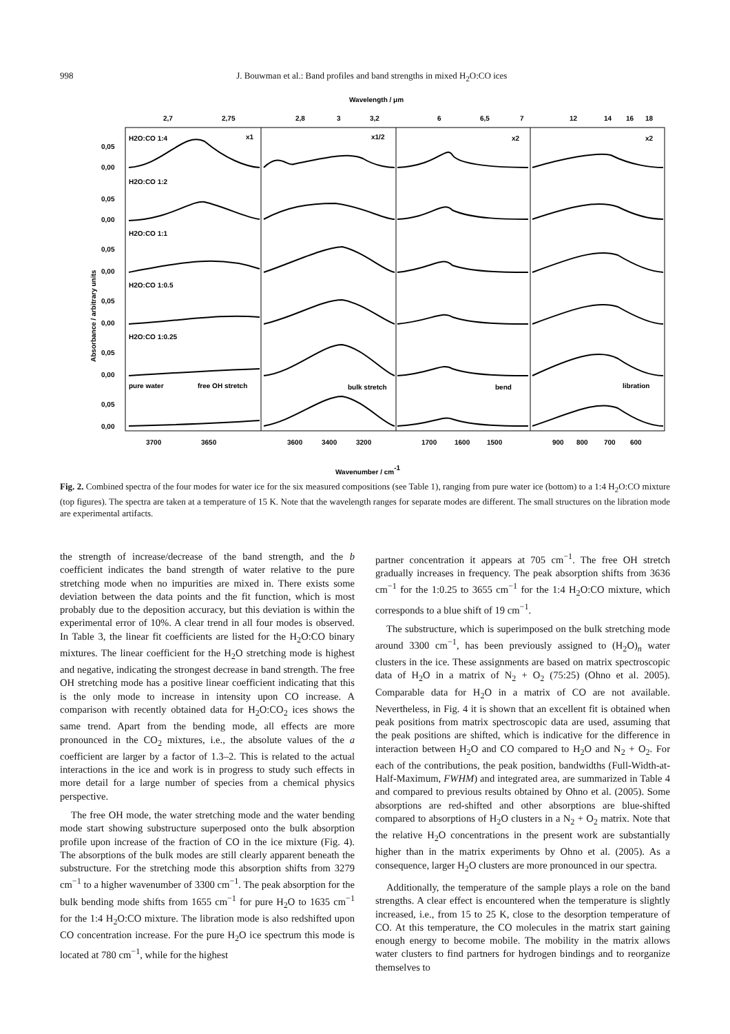998 J. Bouwman et al.: Band profiles and band strengths in mixed H<sub>2</sub>O:CO ices
Wavelength / μm
2,7
2,75
2,8
3
3,2
6
6,5
7
12
14
16
18
H2O:CO 1:4
x1
x1/2
x2
x2
H2O:CO 1:2
H2O:CO 1:1
H2O:CO 1:0.5
H2O:CO 1:0.25
pure water
free OH stretch
bulk stretch
bend
libration
0,05
0,00
0,05
0,00
0,05
0,00
0,05
0,00
0,05
0,00
0,05
0,00
Absorbance / arbitrary units
3700
3650
3600
3400
3200
1700
1600
1500
900
800
700
600
Wavenumber / cm-1
Fig. 2. Combined spectra of the four modes for water ice for the six measured compositions (see Table 1), ranging from pure water ice (bottom) to a 1:4 H<sub>2</sub>O:CO mixture (top figures). The spectra are taken at a temperature of 15 K. Note that the wavelength ranges for separate modes are different. The small structures on the libration mode are experimental artifacts.
the strength of increase/decrease of the band strength, and the b coefficient indicates the band strength of water relative to the pure stretching mode when no impurities are mixed in. There exists some deviation between the data points and the fit function, which is most probably due to the deposition accuracy, but this deviation is within the experimental error of 10%. A clear trend in all four modes is observed. In Table 3, the linear fit coefficients are listed for the H<sub>2</sub>O:CO binary mixtures. The linear coefficient for the H<sub>2</sub>O stretching mode is highest and negative, indicating the strongest decrease in band strength. The free OH stretching mode has a positive linear coefficient indicating that this is the only mode to increase in intensity upon CO increase. A comparison with recently obtained data for H<sub>2</sub>O:CO<sub>2</sub> ices shows the same trend. Apart from the bending mode, all effects are more pronounced in the CO<sub>2</sub> mixtures, i.e., the absolute values of the a coefficient are larger by a factor of 1.3–2. This is related to the actual interactions in the ice and work is in progress to study such effects in more detail for a large number of species from a chemical physics perspective.
The free OH mode, the water stretching mode and the water bending mode start showing substructure superposed onto the bulk absorption profile upon increase of the fraction of CO in the ice mixture (Fig. 4). The absorptions of the bulk modes are still clearly apparent beneath the substructure. For the stretching mode this absorption shifts from 3279 cm<sup>−1</sup> to a higher wavenumber of 3300 cm<sup>−1</sup>. The peak absorption for the bulk bending mode shifts from 1655 cm<sup>−1</sup> for pure H<sub>2</sub>O to 1635 cm<sup>−1</sup> for the 1:4 H<sub>2</sub>O:CO mixture. The libration mode is also redshifted upon CO concentration increase. For the pure H<sub>2</sub>O ice spectrum this mode is located at 780 cm<sup>−1</sup>, while for the highest
partner concentration it appears at 705 cm<sup>−1</sup>. The free OH stretch gradually increases in frequency. The peak absorption shifts from 3636 cm<sup>−1</sup> for the 1:0.25 to 3655 cm<sup>−1</sup> for the 1:4 H<sub>2</sub>O:CO mixture, which corresponds to a blue shift of 19 cm<sup>−1</sup>.
The substructure, which is superimposed on the bulk stretching mode around 3300 cm<sup>−1</sup>, has been previously assigned to (H<sub>2</sub>O)<sub>n</sub> water clusters in the ice. These assignments are based on matrix spectroscopic data of H<sub>2</sub>O in a matrix of N<sub>2</sub> + O<sub>2</sub> (75:25) (Ohno et al. 2005). Comparable data for H<sub>2</sub>O in a matrix of CO are not available. Nevertheless, in Fig. 4 it is shown that an excellent fit is obtained when peak positions from matrix spectroscopic data are used, assuming that the peak positions are shifted, which is indicative for the difference in interaction between H<sub>2</sub>O and CO compared to H<sub>2</sub>O and N<sub>2</sub> + O<sub>2</sub>. For each of the contributions, the peak position, bandwidths (Full-Width-at-Half-Maximum, FWHM) and integrated area, are summarized in Table 4 and compared to previous results obtained by Ohno et al. (2005). Some absorptions are red-shifted and other absorptions are blue-shifted compared to absorptions of H<sub>2</sub>O clusters in a N<sub>2</sub> + O<sub>2</sub> matrix. Note that the relative H<sub>2</sub>O concentrations in the present work are substantially higher than in the matrix experiments by Ohno et al. (2005). As a consequence, larger H<sub>2</sub>O clusters are more pronounced in our spectra.
Additionally, the temperature of the sample plays a role on the band strengths. A clear effect is encountered when the temperature is slightly increased, i.e., from 15 to 25 K, close to the desorption temperature of CO. At this temperature, the CO molecules in the matrix start gaining enough energy to become mobile. The mobility in the matrix allows water clusters to find partners for hydrogen bindings and to reorganize themselves to